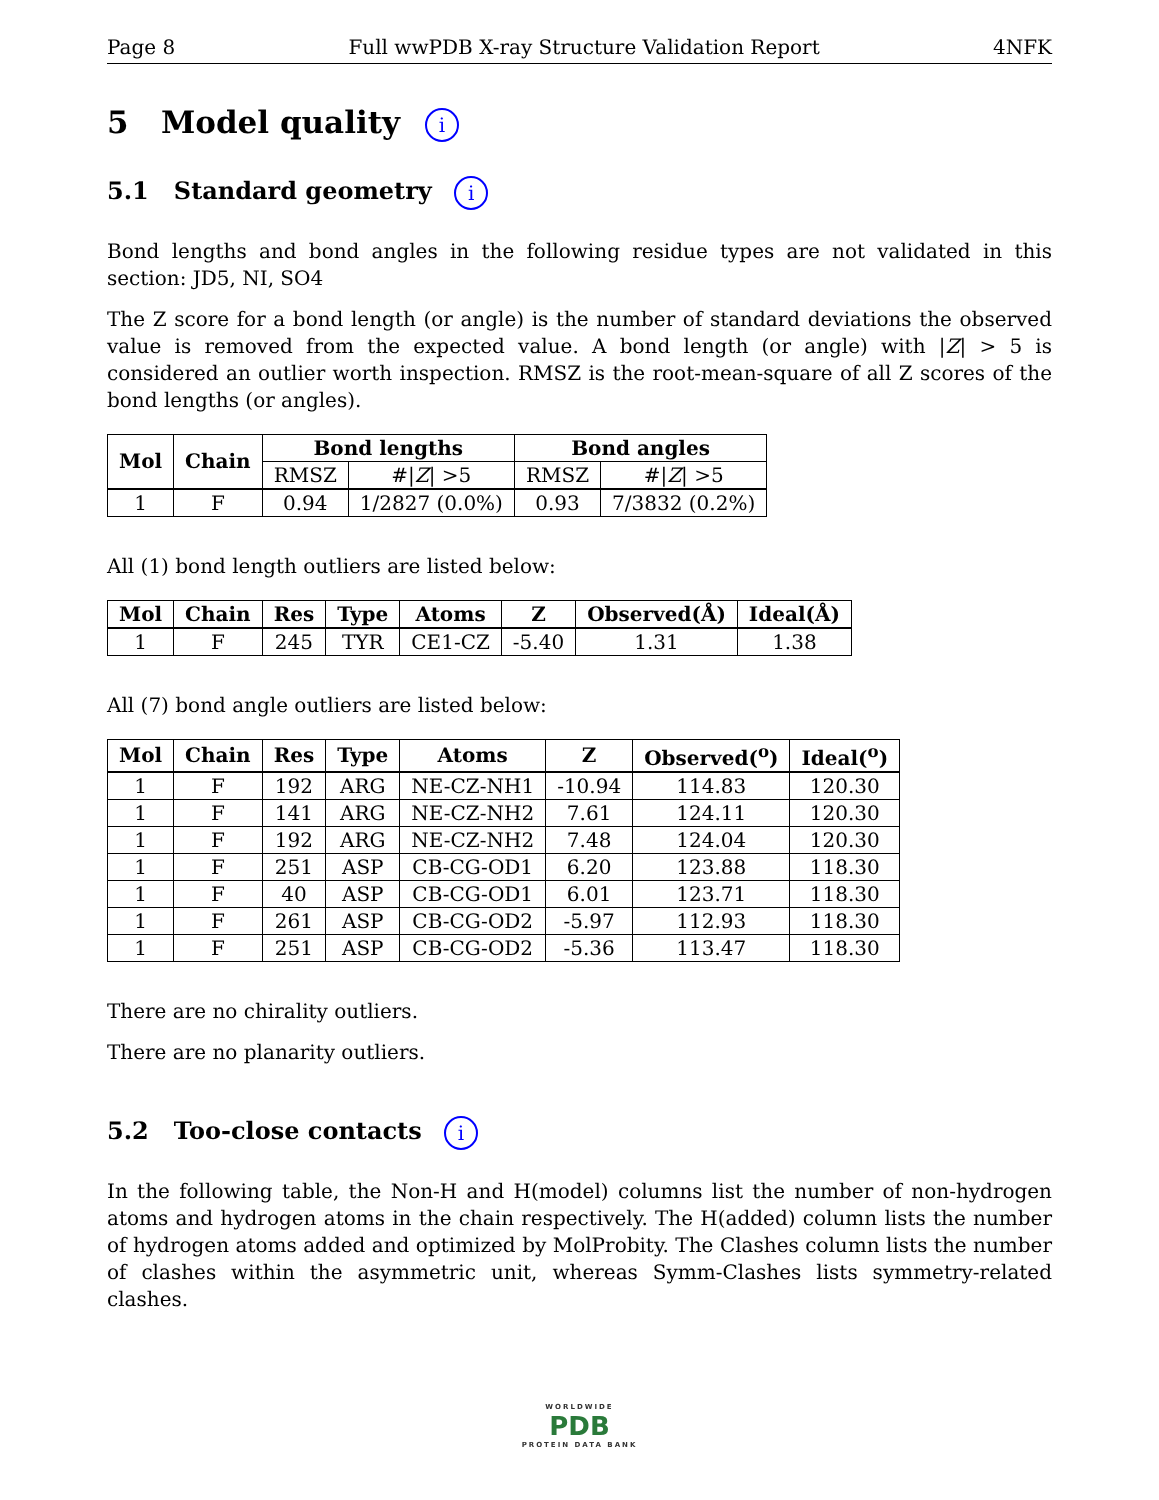Page 8 Full wwPDB X-ray Structure Validation Report 4NFK
5 Model quality i
5.1 Standard geometry i
Bond lengths and bond angles in the following residue types are not validated in this section: JD5, NI, SO4
The Z score for a bond length (or angle) is the number of standard deviations the observed value is removed from the expected value. A bond length (or angle) with |Z| > 5 is considered an outlier worth inspection. RMSZ is the root-mean-square of all Z scores of the bond lengths (or angles).
| Mol | Chain | Bond lengths | | Bond angles | |
| --- | --- | --- | --- | --- | --- |
| | | RMSZ | #/ Z / >5 | RMSZ | #/ Z / >5 |
| 1 | F | 0.94 | 1/2827 (0.0%) | 0.93 | 7/3832 (0.2%) |
All (1) bond length outliers are listed below:
| Mol | Chain | Res | Type | Atoms | Z | Observed(Å) | Ideal(Å) |
| --- | --- | --- | --- | --- | --- | --- | --- |
| 1 | F | 245 | TYR | CE1-CZ | -5.40 | 1.31 | 1.38 |
All (7) bond angle outliers are listed below:
| Mol | Chain | Res | Type | Atoms | Z | Observed(<sup>o</sup>) | Ideal(<sup>o</sup>) |
| --- | --- | --- | --- | --- | --- | --- | --- |
| 1 | F | 192 | ARG | NE-CZ-NH1 | -10.94 | 114.83 | 120.30 |
| 1 | F | 141 | ARG | NE-CZ-NH2 | 7.61 | 124.11 | 120.30 |
| 1 | F | 192 | ARG | NE-CZ-NH2 | 7.48 | 124.04 | 120.30 |
| 1 | F | 251 | ASP | CB-CG-OD1 | 6.20 | 123.88 | 118.30 |
| 1 | F | 40 | ASP | CB-CG-OD1 | 6.01 | 123.71 | 118.30 |
| 1 | F | 261 | ASP | CB-CG-OD2 | -5.97 | 112.93 | 118.30 |
| 1 | F | 251 | ASP | CB-CG-OD2 | -5.36 | 113.47 | 118.30 |
There are no chirality outliers.
There are no planarity outliers.
5.2 Too-close contacts i
In the following table, the Non-H and H(model) columns list the number of non-hydrogen atoms and hydrogen atoms in the chain respectively. The H(added) column lists the number of hydrogen atoms added and optimized by MolProbity. The Clashes column lists the number of clashes within the asymmetric unit, whereas Symm-Clashes lists symmetry-related clashes.
WORLDWIDE
PDB
PROTEIN DATA BANK